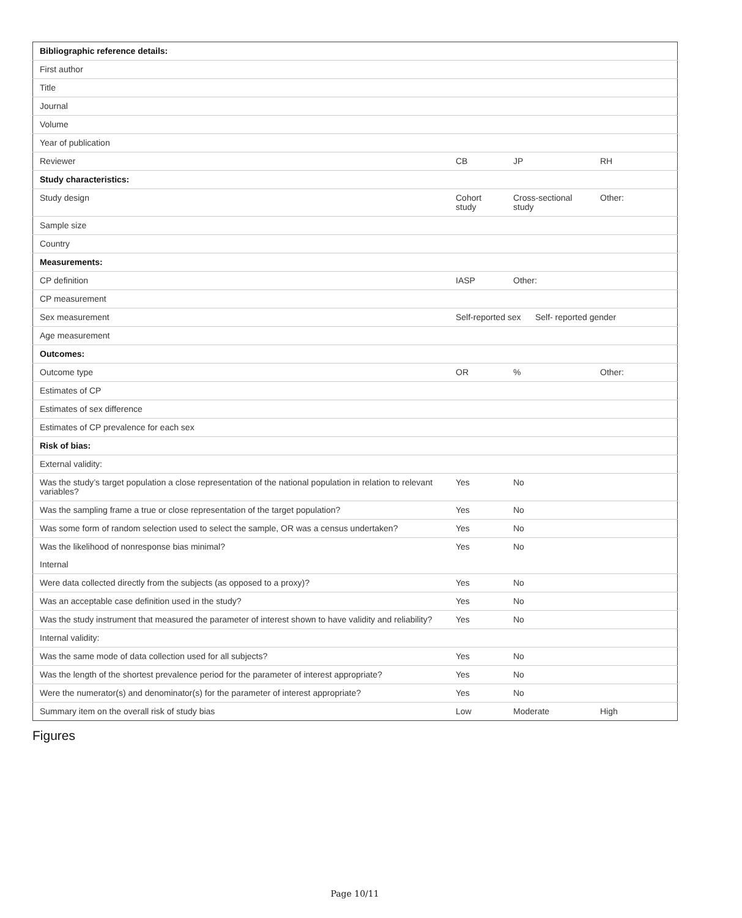| Bibliographic reference details: | | | |
| First author | | | |
| Title | | | |
| Journal | | | |
| Volume | | | |
| Year of publication | | | |
| Reviewer | CB | JP | RH |
| Study characteristics: | | | |
| Study design | Cohort study | Cross-sectional study | Other: |
| Sample size | | | |
| Country | | | |
| Measurements: | | | |
| CP definition | IASP | Other: | |
| CP measurement | | | |
| Sex measurement | Self-reported sex Self- reported gender | | |
| Age measurement | | | |
| Outcomes: | | | |
| Outcome type | OR | % | Other: |
| Estimates of CP | | | |
| Estimates of sex difference | | | |
| Estimates of CP prevalence for each sex | | | |
| Risk of bias: | | | |
| External validity: | | | |
| Was the study’s target population a close representation of the national population in relation to relevant variables? | Yes | No | |
| Was the sampling frame a true or close representation of the target population? | Yes | No | |
| Was some form of random selection used to select the sample, OR was a census undertaken? | Yes | No | |
| Was the likelihood of nonresponse bias minimal? | Yes | No | |
| Internal | | | |
| Were data collected directly from the subjects (as opposed to a proxy)? | Yes | No | |
| Was an acceptable case definition used in the study? | Yes | No | |
| Was the study instrument that measured the parameter of interest shown to have validity and reliability? | Yes | No | |
| Internal validity: | | | |
| Was the same mode of data collection used for all subjects? | Yes | No | |
| Was the length of the shortest prevalence period for the parameter of interest appropriate? | Yes | No | |
| Were the numerator(s) and denominator(s) for the parameter of interest appropriate? | Yes | No | |
| Summary item on the overall risk of study bias | Low | Moderate | High |
Figures
Page 10/11